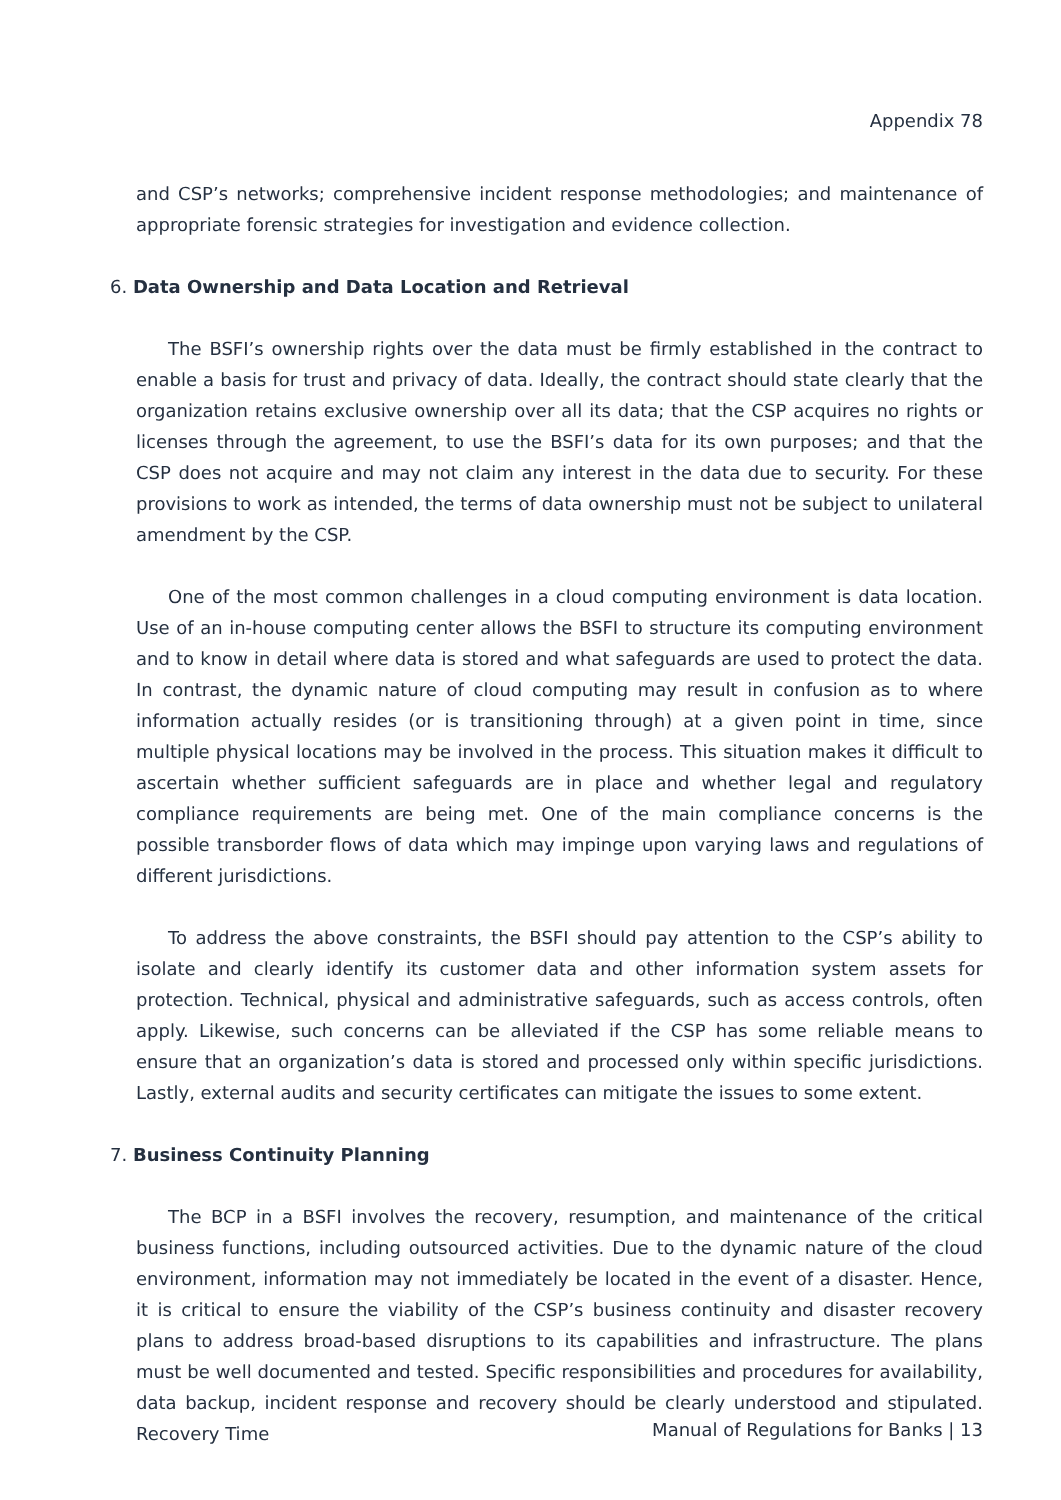Appendix 78
and CSP’s networks; comprehensive incident response methodologies; and maintenance of appropriate forensic strategies for investigation and evidence collection.
6. Data Ownership and Data Location and Retrieval
The BSFI’s ownership rights over the data must be firmly established in the contract to enable a basis for trust and privacy of data. Ideally, the contract should state clearly that the organization retains exclusive ownership over all its data; that the CSP acquires no rights or licenses through the agreement, to use the BSFI’s data for its own purposes; and that the CSP does not acquire and may not claim any interest in the data due to security. For these provisions to work as intended, the terms of data ownership must not be subject to unilateral amendment by the CSP.
One of the most common challenges in a cloud computing environment is data location. Use of an in-house computing center allows the BSFI to structure its computing environment and to know in detail where data is stored and what safeguards are used to protect the data. In contrast, the dynamic nature of cloud computing may result in confusion as to where information actually resides (or is transitioning through) at a given point in time, since multiple physical locations may be involved in the process. This situation makes it difficult to ascertain whether sufficient safeguards are in place and whether legal and regulatory compliance requirements are being met. One of the main compliance concerns is the possible transborder flows of data which may impinge upon varying laws and regulations of different jurisdictions.
To address the above constraints, the BSFI should pay attention to the CSP’s ability to isolate and clearly identify its customer data and other information system assets for protection. Technical, physical and administrative safeguards, such as access controls, often apply. Likewise, such concerns can be alleviated if the CSP has some reliable means to ensure that an organization’s data is stored and processed only within specific jurisdictions. Lastly, external audits and security certificates can mitigate the issues to some extent.
7. Business Continuity Planning
The BCP in a BSFI involves the recovery, resumption, and maintenance of the critical business functions, including outsourced activities. Due to the dynamic nature of the cloud environment, information may not immediately be located in the event of a disaster. Hence, it is critical to ensure the viability of the CSP’s business continuity and disaster recovery plans to address broad-based disruptions to its capabilities and infrastructure. The plans must be well documented and tested. Specific responsibilities and procedures for availability, data backup, incident response and recovery should be clearly understood and stipulated. Recovery Time
Manual of Regulations for Banks | 13